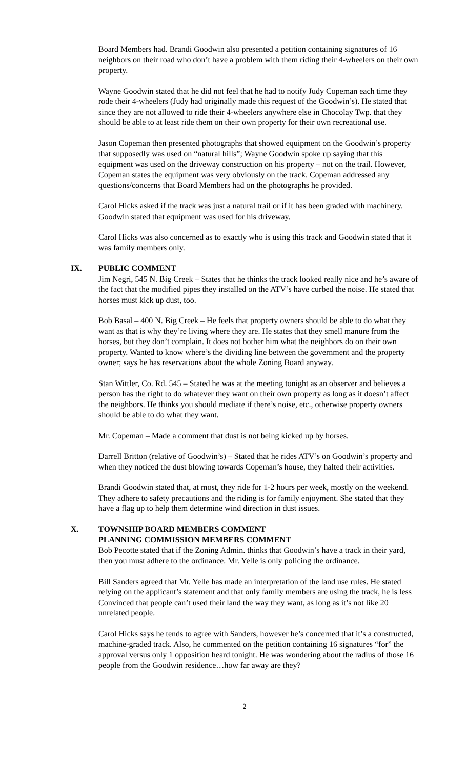Board Members had. Brandi Goodwin also presented a petition containing signatures of 16 neighbors on their road who don’t have a problem with them riding their 4-wheelers on their own property.
Wayne Goodwin stated that he did not feel that he had to notify Judy Copeman each time they rode their 4-wheelers (Judy had originally made this request of the Goodwin’s). He stated that since they are not allowed to ride their 4-wheelers anywhere else in Chocolay Twp. that they should be able to at least ride them on their own property for their own recreational use.
Jason Copeman then presented photographs that showed equipment on the Goodwin’s property that supposedly was used on “natural hills”; Wayne Goodwin spoke up saying that this equipment was used on the driveway construction on his property – not on the trail. However, Copeman states the equipment was very obviously on the track. Copeman addressed any questions/concerns that Board Members had on the photographs he provided.
Carol Hicks asked if the track was just a natural trail or if it has been graded with machinery. Goodwin stated that equipment was used for his driveway.
Carol Hicks was also concerned as to exactly who is using this track and Goodwin stated that it was family members only.
IX. PUBLIC COMMENT
Jim Negri, 545 N. Big Creek – States that he thinks the track looked really nice and he’s aware of the fact that the modified pipes they installed on the ATV’s have curbed the noise. He stated that horses must kick up dust, too.
Bob Basal – 400 N. Big Creek – He feels that property owners should be able to do what they want as that is why they’re living where they are. He states that they smell manure from the horses, but they don’t complain. It does not bother him what the neighbors do on their own property. Wanted to know where’s the dividing line between the government and the property owner; says he has reservations about the whole Zoning Board anyway.
Stan Wittler, Co. Rd. 545 – Stated he was at the meeting tonight as an observer and believes a person has the right to do whatever they want on their own property as long as it doesn’t affect the neighbors. He thinks you should mediate if there’s noise, etc., otherwise property owners should be able to do what they want.
Mr. Copeman – Made a comment that dust is not being kicked up by horses.
Darrell Britton (relative of Goodwin’s) – Stated that he rides ATV’s on Goodwin’s property and when they noticed the dust blowing towards Copeman’s house, they halted their activities.
Brandi Goodwin stated that, at most, they ride for 1-2 hours per week, mostly on the weekend. They adhere to safety precautions and the riding is for family enjoyment. She stated that they have a flag up to help them determine wind direction in dust issues.
X. TOWNSHIP BOARD MEMBERS COMMENT
PLANNING COMMISSION MEMBERS COMMENT
Bob Pecotte stated that if the Zoning Admin. thinks that Goodwin’s have a track in their yard, then you must adhere to the ordinance. Mr. Yelle is only policing the ordinance.
Bill Sanders agreed that Mr. Yelle has made an interpretation of the land use rules. He stated relying on the applicant’s statement and that only family members are using the track, he is less Convinced that people can’t used their land the way they want, as long as it’s not like 20 unrelated people.
Carol Hicks says he tends to agree with Sanders, however he’s concerned that it’s a constructed, machine-graded track. Also, he commented on the petition containing 16 signatures “for” the approval versus only 1 opposition heard tonight. He was wondering about the radius of those 16 people from the Goodwin residence…how far away are they?
2